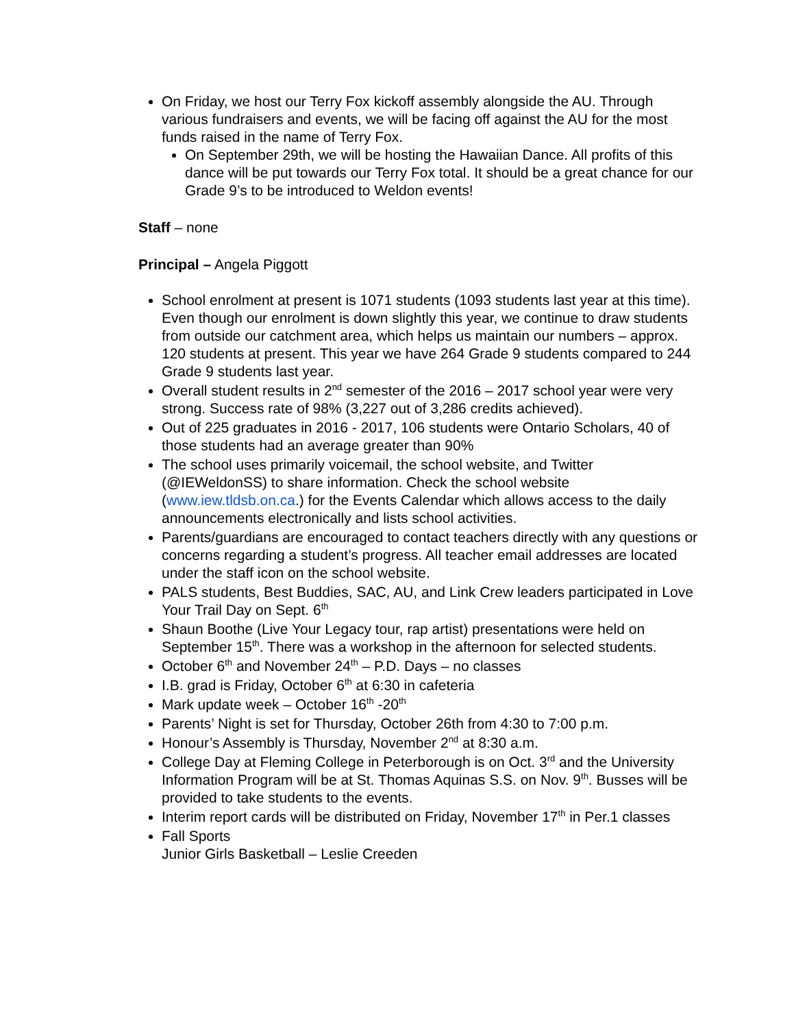On Friday, we host our Terry Fox kickoff assembly alongside the AU. Through various fundraisers and events, we will be facing off against the AU for the most funds raised in the name of Terry Fox.
On September 29th, we will be hosting the Hawaiian Dance. All profits of this dance will be put towards our Terry Fox total. It should be a great chance for our Grade 9’s to be introduced to Weldon events!
Staff – none
Principal – Angela Piggott
School enrolment at present is 1071 students (1093 students last year at this time). Even though our enrolment is down slightly this year, we continue to draw students from outside our catchment area, which helps us maintain our numbers – approx. 120 students at present. This year we have 264 Grade 9 students compared to 244 Grade 9 students last year.
Overall student results in 2<sup>nd</sup> semester of the 2016 – 2017 school year were very strong. Success rate of 98% (3,227 out of 3,286 credits achieved).
Out of 225 graduates in 2016 - 2017, 106 students were Ontario Scholars, 40 of those students had an average greater than 90%
The school uses primarily voicemail, the school website, and Twitter (@IEWeldonSS) to share information. Check the school website (www.iew.tldsb.on.ca.) for the Events Calendar which allows access to the daily announcements electronically and lists school activities.
Parents/guardians are encouraged to contact teachers directly with any questions or concerns regarding a student’s progress. All teacher email addresses are located under the staff icon on the school website.
PALS students, Best Buddies, SAC, AU, and Link Crew leaders participated in Love Your Trail Day on Sept. 6<sup>th</sup>
Shaun Boothe (Live Your Legacy tour, rap artist) presentations were held on September 15<sup>th</sup>. There was a workshop in the afternoon for selected students.
October 6<sup>th</sup> and November 24<sup>th</sup> – P.D. Days – no classes
I.B. grad is Friday, October 6<sup>th</sup> at 6:30 in cafeteria
Mark update week – October 16<sup>th</sup> -20<sup>th</sup>
Parents’ Night is set for Thursday, October 26th from 4:30 to 7:00 p.m.
Honour’s Assembly is Thursday, November 2<sup>nd</sup> at 8:30 a.m.
College Day at Fleming College in Peterborough is on Oct. 3<sup>rd</sup> and the University Information Program will be at St. Thomas Aquinas S.S. on Nov. 9<sup>th</sup>. Busses will be provided to take students to the events.
Interim report cards will be distributed on Friday, November 17<sup>th</sup> in Per.1 classes
Fall Sports
Junior Girls Basketball – Leslie Creeden